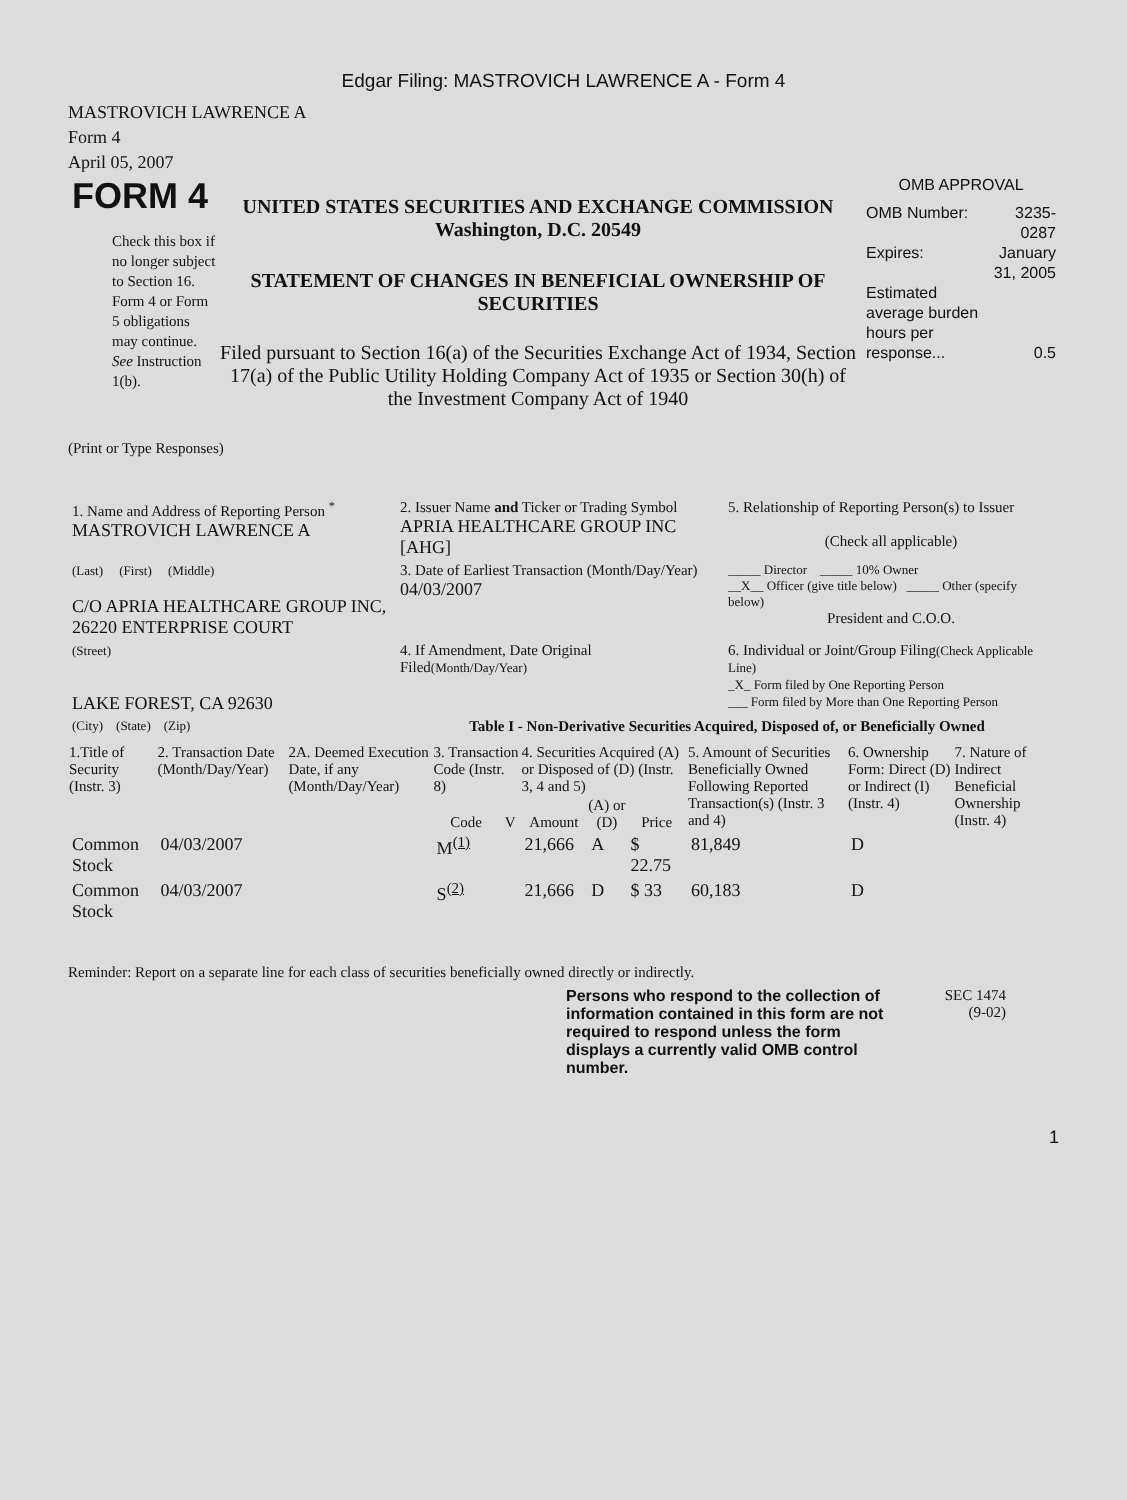Edgar Filing: MASTROVICH LAWRENCE A - Form 4
MASTROVICH LAWRENCE A
Form 4
April 05, 2007
FORM 4
Check this box if no longer subject to Section 16. Form 4 or Form 5 obligations may continue. See Instruction 1(b).
UNITED STATES SECURITIES AND EXCHANGE COMMISSION
Washington, D.C. 20549
STATEMENT OF CHANGES IN BENEFICIAL OWNERSHIP OF SECURITIES
Filed pursuant to Section 16(a) of the Securities Exchange Act of 1934, Section 17(a) of the Public Utility Holding Company Act of 1935 or Section 30(h) of the Investment Company Act of 1940
OMB APPROVAL
| OMB Number: | 3235-0287 |
| Expires: | January 31, 2005 |
| Estimated average burden hours per response... | 0.5 |
(Print or Type Responses)
| 1. Name and Address of Reporting Person <sup>*</sup> MASTROVICH LAWRENCE A | 2. Issuer Name and Ticker or Trading Symbol APRIA HEALTHCARE GROUP INC [AHG] | 5. Relationship of Reporting Person(s) to Issuer (Check all applicable) |
| (Last) (First) (Middle) C/O APRIA HEALTHCARE GROUP INC, 26220 ENTERPRISE COURT | 3. Date of Earliest Transaction (Month/Day/Year) 04/03/2007 | _____ Director _____ 10% Owner __X__ Officer (give title below) _____ Other (specify below) President and C.O.O. |
| (Street) LAKE FOREST, CA 92630 | 4. If Amendment, Date Original Filed (Month/Day/Year) | 6. Individual or Joint/Group Filing (Check Applicable Line) _X_ Form filed by One Reporting Person ___ Form filed by More than One Reporting Person |
| (City) (State) (Zip) | Table I - Non-Derivative Securities Acquired, Disposed of, or Beneficially Owned | |
| 1.Title of Security (Instr. 3) | 2. Transaction Date (Month/Day/Year) | 2A. Deemed Execution Date, if any (Month/Day/Year) | 3. Transaction Code (Instr. 8) | | 4. Securities Acquired (A) or Disposed of (D) (Instr. 3, 4 and 5) | | | 5. Amount of Securities Beneficially Owned Following Reported Transaction(s) (Instr. 3 and 4) | 6. Ownership Form: Direct (D) or Indirect (I) (Instr. 4) | 7. Nature of Indirect Beneficial Ownership (Instr. 4) |
| --- | --- | --- | --- | --- | --- | --- | --- | --- | --- | --- |
| | | | Code | V | Amount | (A) or (D) | Price | | | |
| Common Stock | 04/03/2007 | | M<sup>(1)</sup> | | 21,666 | A | $ 22.75 | 81,849 | D | |
| Common Stock | 04/03/2007 | | S<sup>(2)</sup> | | 21,666 | D | $ 33 | 60,183 | D | |
Reminder: Report on a separate line for each class of securities beneficially owned directly or indirectly.
Persons who respond to the collection of information contained in this form are not required to respond unless the form displays a currently valid OMB control number.
SEC 1474
(9-02)
1